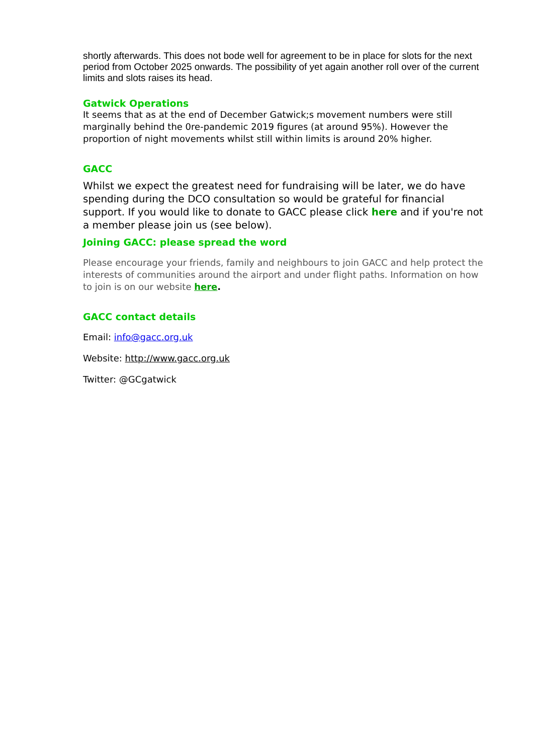shortly afterwards. This does not bode well for agreement to be in place for slots for the next period from October 2025 onwards. The possibility of yet again another roll over of the current limits and slots raises its head.
Gatwick Operations
It seems that as at the end of December Gatwick;s movement numbers were still marginally behind the 0re-pandemic 2019 figures (at around 95%). However the proportion of night movements whilst still within limits is around 20% higher.
GACC
Whilst we expect the greatest need for fundraising will be later, we do have spending during the DCO consultation so would be grateful for financial support. If you would like to donate to GACC please click here and if you're not a member please join us (see below).
Joining GACC: please spread the word
Please encourage your friends, family and neighbours to join GACC and help protect the interests of communities around the airport and under flight paths. Information on how to join is on our website here.
GACC contact details
Email: info@gacc.org.uk
Website: http://www.gacc.org.uk
Twitter: @GCgatwick